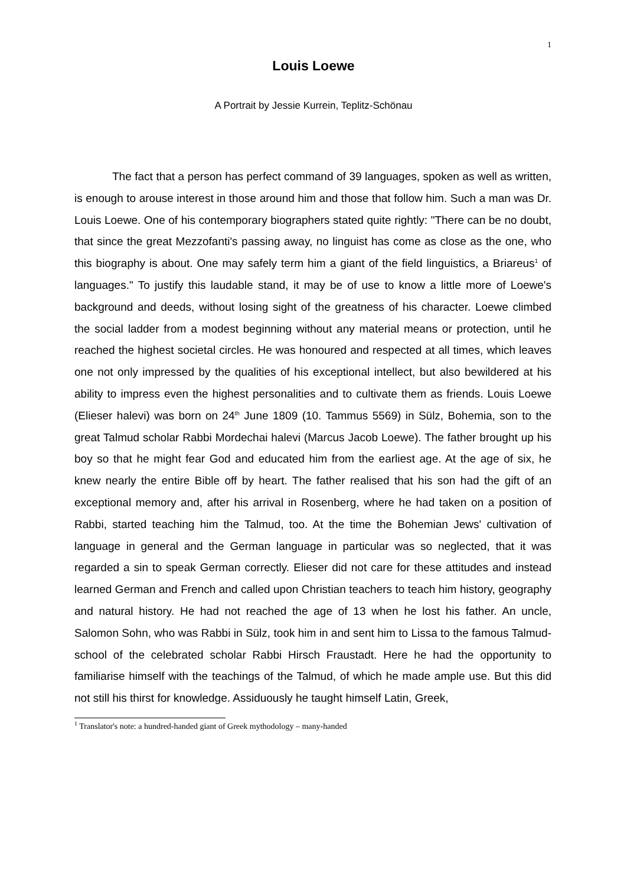1
Louis Loewe
A Portrait by Jessie Kurrein, Teplitz-Schönau
The fact that a person has perfect command of 39 languages, spoken as well as written, is enough to arouse interest in those around him and those that follow him. Such a man was Dr. Louis Loewe. One of his contemporary biographers stated quite rightly: "There can be no doubt, that since the great Mezzofanti's passing away, no linguist has come as close as the one, who this biography is about. One may safely term him a giant of the field linguistics, a Briareus<sup>1</sup> of languages." To justify this laudable stand, it may be of use to know a little more of Loewe's background and deeds, without losing sight of the greatness of his character. Loewe climbed the social ladder from a modest beginning without any material means or protection, until he reached the highest societal circles. He was honoured and respected at all times, which leaves one not only impressed by the qualities of his exceptional intellect, but also bewildered at his ability to impress even the highest personalities and to cultivate them as friends. Louis Loewe (Elieser halevi) was born on 24<sup>th</sup> June 1809 (10. Tammus 5569) in Sülz, Bohemia, son to the great Talmud scholar Rabbi Mordechai halevi (Marcus Jacob Loewe). The father brought up his boy so that he might fear God and educated him from the earliest age. At the age of six, he knew nearly the entire Bible off by heart. The father realised that his son had the gift of an exceptional memory and, after his arrival in Rosenberg, where he had taken on a position of Rabbi, started teaching him the Talmud, too. At the time the Bohemian Jews' cultivation of language in general and the German language in particular was so neglected, that it was regarded a sin to speak German correctly. Elieser did not care for these attitudes and instead learned German and French and called upon Christian teachers to teach him history, geography and natural history. He had not reached the age of 13 when he lost his father. An uncle, Salomon Sohn, who was Rabbi in Sülz, took him in and sent him to Lissa to the famous Talmud-school of the celebrated scholar Rabbi Hirsch Fraustadt. Here he had the opportunity to familiarise himself with the teachings of the Talmud, of which he made ample use. But this did not still his thirst for knowledge. Assiduously he taught himself Latin, Greek,
<sup>1</sup> Translator's note: a hundred-handed giant of Greek mythodology – many-handed